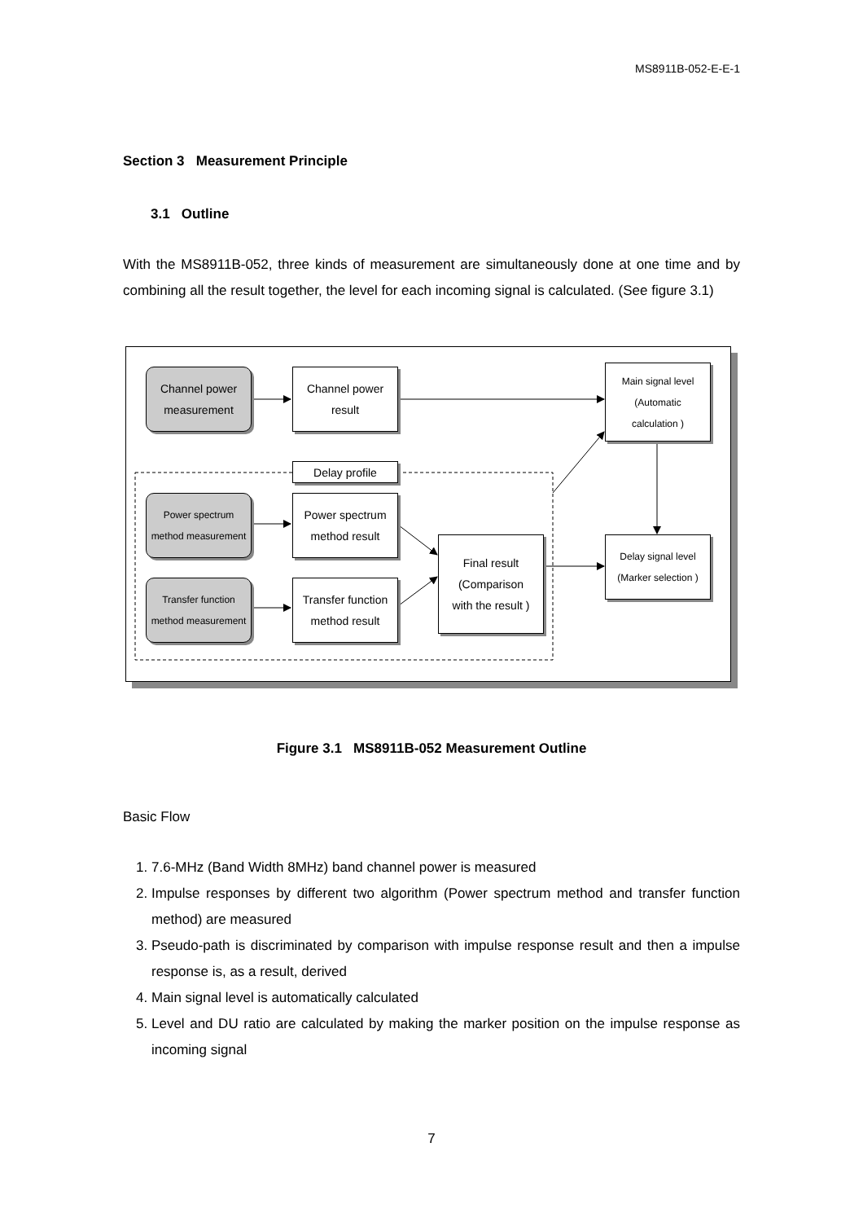MS8911B-052-E-E-1
Section 3 Measurement Principle
3.1 Outline
With the MS8911B-052, three kinds of measurement are simultaneously done at one time and by combining all the result together, the level for each incoming signal is calculated. (See figure 3.1)
Channel power
measurement
Channel power
result
Main signal level
(Automatic
calculation )
Delay profile
Power spectrum
method measurement
Power spectrum
method result
Final result
(Comparison
with the result )
Delay signal level
(Marker selection )
Transfer function
method measurement
Transfer function
method result
Figure 3.1 MS8911B-052 Measurement Outline
Basic Flow
1. 7.6-MHz (Band Width 8MHz) band channel power is measured
2. Impulse responses by different two algorithm (Power spectrum method and transfer function method) are measured
3. Pseudo-path is discriminated by comparison with impulse response result and then a impulse response is, as a result, derived
4. Main signal level is automatically calculated
5. Level and DU ratio are calculated by making the marker position on the impulse response as incoming signal
7